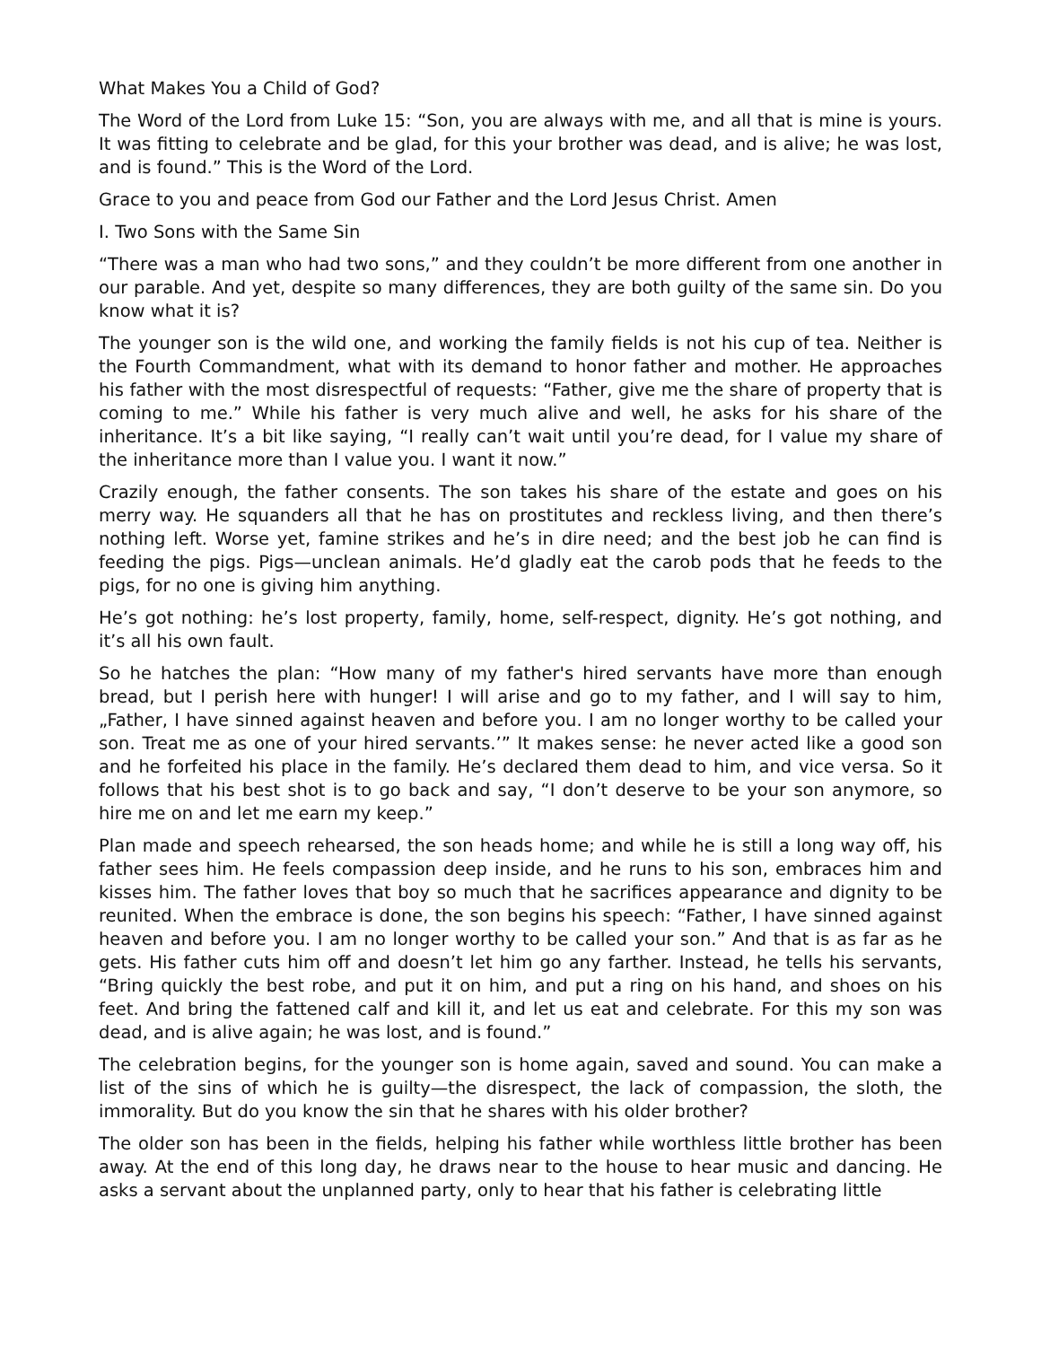What Makes You a Child of God?
The Word of the Lord from Luke 15: “Son, you are always with me, and all that is mine is yours. It was fitting to celebrate and be glad, for this your brother was dead, and is alive; he was lost, and is found.” This is the Word of the Lord.
Grace to you and peace from God our Father and the Lord Jesus Christ. Amen
I. Two Sons with the Same Sin
“There was a man who had two sons,” and they couldn’t be more different from one another in our parable. And yet, despite so many differences, they are both guilty of the same sin. Do you know what it is?
The younger son is the wild one, and working the family fields is not his cup of tea. Neither is the Fourth Commandment, what with its demand to honor father and mother. He approaches his father with the most disrespectful of requests: “Father, give me the share of property that is coming to me.” While his father is very much alive and well, he asks for his share of the inheritance. It’s a bit like saying, “I really can’t wait until you’re dead, for I value my share of the inheritance more than I value you. I want it now.”
Crazily enough, the father consents. The son takes his share of the estate and goes on his merry way. He squanders all that he has on prostitutes and reckless living, and then there’s nothing left. Worse yet, famine strikes and he’s in dire need; and the best job he can find is feeding the pigs. Pigs—unclean animals. He’d gladly eat the carob pods that he feeds to the pigs, for no one is giving him anything.
He’s got nothing: he’s lost property, family, home, self-respect, dignity. He’s got nothing, and it’s all his own fault.
So he hatches the plan: “How many of my father's hired servants have more than enough bread, but I perish here with hunger! I will arise and go to my father, and I will say to him, „Father, I have sinned against heaven and before you. I am no longer worthy to be called your son. Treat me as one of your hired servants.’” It makes sense: he never acted like a good son and he forfeited his place in the family. He’s declared them dead to him, and vice versa. So it follows that his best shot is to go back and say, “I don’t deserve to be your son anymore, so hire me on and let me earn my keep.”
Plan made and speech rehearsed, the son heads home; and while he is still a long way off, his father sees him. He feels compassion deep inside, and he runs to his son, embraces him and kisses him. The father loves that boy so much that he sacrifices appearance and dignity to be reunited. When the embrace is done, the son begins his speech: “Father, I have sinned against heaven and before you. I am no longer worthy to be called your son.” And that is as far as he gets. His father cuts him off and doesn’t let him go any farther. Instead, he tells his servants, “Bring quickly the best robe, and put it on him, and put a ring on his hand, and shoes on his feet. And bring the fattened calf and kill it, and let us eat and celebrate. For this my son was dead, and is alive again; he was lost, and is found.”
The celebration begins, for the younger son is home again, saved and sound. You can make a list of the sins of which he is guilty—the disrespect, the lack of compassion, the sloth, the immorality. But do you know the sin that he shares with his older brother?
The older son has been in the fields, helping his father while worthless little brother has been away. At the end of this long day, he draws near to the house to hear music and dancing. He asks a servant about the unplanned party, only to hear that his father is celebrating little